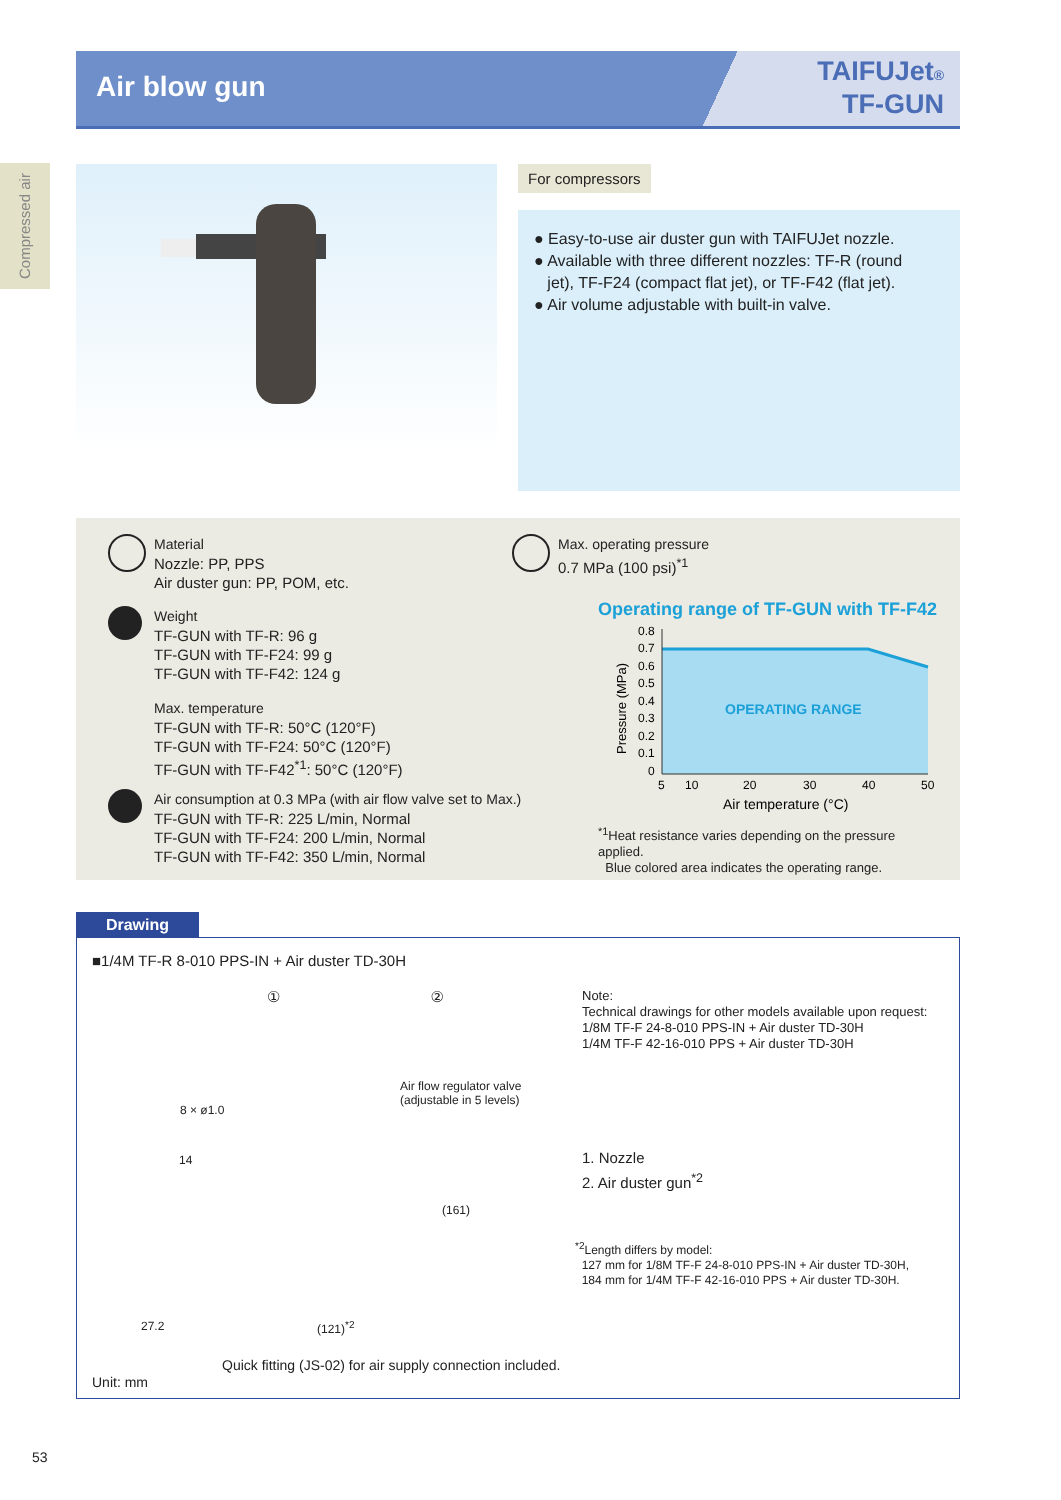Air blow gun
TAIFUJet®
TF-GUN
Compressed air
For compressors
● Easy-to-use air duster gun with TAIFUJet nozzle.
● Available with three different nozzles: TF-R (round
jet), TF-F24 (compact flat jet), or TF-F42 (flat jet).
● Air volume adjustable with built-in valve.
Material
Nozzle: PP, PPS
Air duster gun: PP, POM, etc.
Max. operating pressure
0.7 MPa (100 psi)<sup>*1</sup>
Weight
TF-GUN with TF-R: 96 g
TF-GUN with TF-F24: 99 g
TF-GUN with TF-F42: 124 g
Max. temperature
TF-GUN with TF-R: 50°C (120°F)
TF-GUN with TF-F24: 50°C (120°F)
TF-GUN with TF-F42<sup>*1</sup>: 50°C (120°F)
Air consumption at 0.3 MPa (with air flow valve set to Max.)
TF-GUN with TF-R: 225 L/min, Normal
TF-GUN with TF-F24: 200 L/min, Normal
TF-GUN with TF-F42: 350 L/min, Normal
Operating range of TF-GUN with TF-F42
0.8
0.7
0.6
0.5
0.4
0.3
0.2
0.1
0
5
10
20
30
40
50
OPERATING RANGE
Air temperature (°C)
Pressure (MPa)
<sup>*1</sup>Heat resistance varies depending on the pressure applied.
Blue colored area indicates the operating range.
Drawing
■1/4M TF-R 8-010 PPS-IN + Air duster TD-30H
① ②
Note:
Technical drawings for other models available upon request:
1/8M TF-F 24-8-010 PPS-IN + Air duster TD-30H
1/4M TF-F 42-16-010 PPS + Air duster TD-30H
Air flow regulator valve
(adjustable in 5 levels)
8 × ø1.0
14
(161)
27.2 (121)<sup>*2</sup>
1. Nozzle
2. Air duster gun<sup>*2</sup>
<sup>*2</sup>Length differs by model:
127 mm for 1/8M TF-F 24-8-010 PPS-IN + Air duster TD-30H,
184 mm for 1/4M TF-F 42-16-010 PPS + Air duster TD-30H.
Quick fitting (JS-02) for air supply connection included.
Unit: mm
53